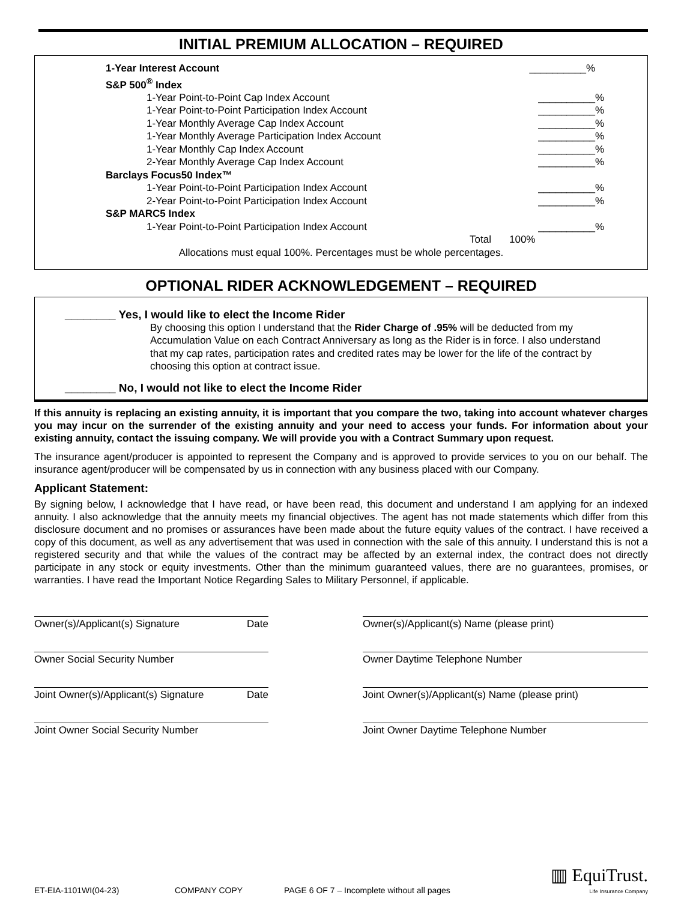INITIAL PREMIUM ALLOCATION – REQUIRED
1-Year Interest Account __________%
S&P 500<sup>®</sup> Index
1-Year Point-to-Point Cap Index Account __________%
1-Year Point-to-Point Participation Index Account __________%
1-Year Monthly Average Cap Index Account __________%
1-Year Monthly Average Participation Index Account __________%
1-Year Monthly Cap Index Account __________%
2-Year Monthly Average Cap Index Account __________%
Barclays Focus50 Index™
1-Year Point-to-Point Participation Index Account __________%
2-Year Point-to-Point Participation Index Account __________%
S&P MARC5 Index
1-Year Point-to-Point Participation Index Account __________%
Total 100%
Allocations must equal 100%. Percentages must be whole percentages.
OPTIONAL RIDER ACKNOWLEDGEMENT – REQUIRED
________ Yes, I would like to elect the Income Rider
By choosing this option I understand that the Rider Charge of .95% will be deducted from my Accumulation Value on each Contract Anniversary as long as the Rider is in force. I also understand that my cap rates, participation rates and credited rates may be lower for the life of the contract by choosing this option at contract issue.
________ No, I would not like to elect the Income Rider
If this annuity is replacing an existing annuity, it is important that you compare the two, taking into account whatever charges you may incur on the surrender of the existing annuity and your need to access your funds. For information about your existing annuity, contact the issuing company. We will provide you with a Contract Summary upon request.
The insurance agent/producer is appointed to represent the Company and is approved to provide services to you on our behalf. The insurance agent/producer will be compensated by us in connection with any business placed with our Company.
Applicant Statement:
By signing below, I acknowledge that I have read, or have been read, this document and understand I am applying for an indexed annuity. I also acknowledge that the annuity meets my financial objectives. The agent has not made statements which differ from this disclosure document and no promises or assurances have been made about the future equity values of the contract. I have received a copy of this document, as well as any advertisement that was used in connection with the sale of this annuity. I understand this is not a registered security and that while the values of the contract may be affected by an external index, the contract does not directly participate in any stock or equity investments. Other than the minimum guaranteed values, there are no guarantees, promises, or warranties. I have read the Important Notice Regarding Sales to Military Personnel, if applicable.
Owner(s)/Applicant(s) Signature Date Owner(s)/Applicant(s) Name (please print)
Owner Social Security Number Owner Daytime Telephone Number
Joint Owner(s)/Applicant(s) Signature Date
Joint Owner(s)/Applicant(s) Name (please print)
Joint Owner Social Security Number Joint Owner Daytime Telephone Number
ET-EIA-1101WI(04-23) COMPANY COPY PAGE 6 OF 7 – Incomplete without all pages ▥ EquiTrust.
Life Insurance Company